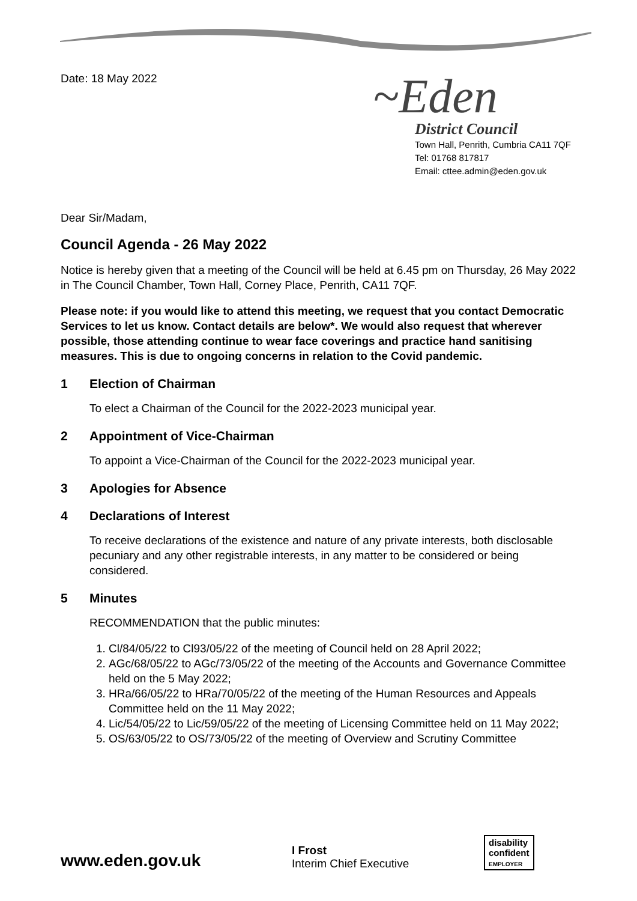Date: 18 May 2022
~Eden
District Council
Town Hall, Penrith, Cumbria CA11 7QF
Tel: 01768 817817
Email: cttee.admin@eden.gov.uk
Dear Sir/Madam,
Council Agenda - 26 May 2022
Notice is hereby given that a meeting of the Council will be held at 6.45 pm on Thursday, 26 May 2022 in The Council Chamber, Town Hall, Corney Place, Penrith, CA11 7QF.
Please note: if you would like to attend this meeting, we request that you contact Democratic Services to let us know. Contact details are below*. We would also request that wherever possible, those attending continue to wear face coverings and practice hand sanitising measures. This is due to ongoing concerns in relation to the Covid pandemic.
1 Election of Chairman
To elect a Chairman of the Council for the 2022-2023 municipal year.
2 Appointment of Vice-Chairman
To appoint a Vice-Chairman of the Council for the 2022-2023 municipal year.
3 Apologies for Absence
4 Declarations of Interest
To receive declarations of the existence and nature of any private interests, both disclosable pecuniary and any other registrable interests, in any matter to be considered or being considered.
5 Minutes
RECOMMENDATION that the public minutes:
1. Cl/84/05/22 to Cl93/05/22 of the meeting of Council held on 28 April 2022;
2. AGc/68/05/22 to AGc/73/05/22 of the meeting of the Accounts and Governance Committee held on the 5 May 2022;
3. HRa/66/05/22 to HRa/70/05/22 of the meeting of the Human Resources and Appeals Committee held on the 11 May 2022;
4. Lic/54/05/22 to Lic/59/05/22 of the meeting of Licensing Committee held on 11 May 2022;
5. OS/63/05/22 to OS/73/05/22 of the meeting of Overview and Scrutiny Committee
www.eden.gov.uk
I Frost
Interim Chief Executive
disability
confident
EMPLOYER